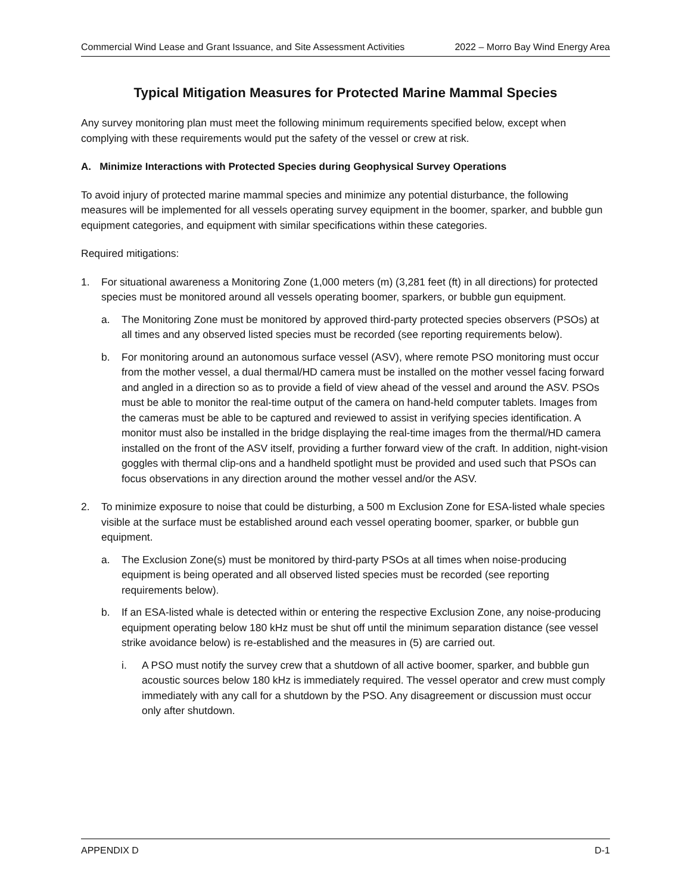Commercial Wind Lease and Grant Issuance, and Site Assessment Activities 2022 – Morro Bay Wind Energy Area
Typical Mitigation Measures for Protected Marine Mammal Species
Any survey monitoring plan must meet the following minimum requirements specified below, except when complying with these requirements would put the safety of the vessel or crew at risk.
A. Minimize Interactions with Protected Species during Geophysical Survey Operations
To avoid injury of protected marine mammal species and minimize any potential disturbance, the following measures will be implemented for all vessels operating survey equipment in the boomer, sparker, and bubble gun equipment categories, and equipment with similar specifications within these categories.
Required mitigations:
1. For situational awareness a Monitoring Zone (1,000 meters (m) (3,281 feet (ft) in all directions) for protected species must be monitored around all vessels operating boomer, sparkers, or bubble gun equipment.
a. The Monitoring Zone must be monitored by approved third-party protected species observers (PSOs) at all times and any observed listed species must be recorded (see reporting requirements below).
b. For monitoring around an autonomous surface vessel (ASV), where remote PSO monitoring must occur from the mother vessel, a dual thermal/HD camera must be installed on the mother vessel facing forward and angled in a direction so as to provide a field of view ahead of the vessel and around the ASV. PSOs must be able to monitor the real-time output of the camera on hand-held computer tablets. Images from the cameras must be able to be captured and reviewed to assist in verifying species identification. A monitor must also be installed in the bridge displaying the real-time images from the thermal/HD camera installed on the front of the ASV itself, providing a further forward view of the craft. In addition, night-vision goggles with thermal clip-ons and a handheld spotlight must be provided and used such that PSOs can focus observations in any direction around the mother vessel and/or the ASV.
2. To minimize exposure to noise that could be disturbing, a 500 m Exclusion Zone for ESA-listed whale species visible at the surface must be established around each vessel operating boomer, sparker, or bubble gun equipment.
a. The Exclusion Zone(s) must be monitored by third-party PSOs at all times when noise-producing equipment is being operated and all observed listed species must be recorded (see reporting requirements below).
b. If an ESA-listed whale is detected within or entering the respective Exclusion Zone, any noise-producing equipment operating below 180 kHz must be shut off until the minimum separation distance (see vessel strike avoidance below) is re-established and the measures in (5) are carried out.
i. A PSO must notify the survey crew that a shutdown of all active boomer, sparker, and bubble gun acoustic sources below 180 kHz is immediately required. The vessel operator and crew must comply immediately with any call for a shutdown by the PSO. Any disagreement or discussion must occur only after shutdown.
APPENDIX D D-1